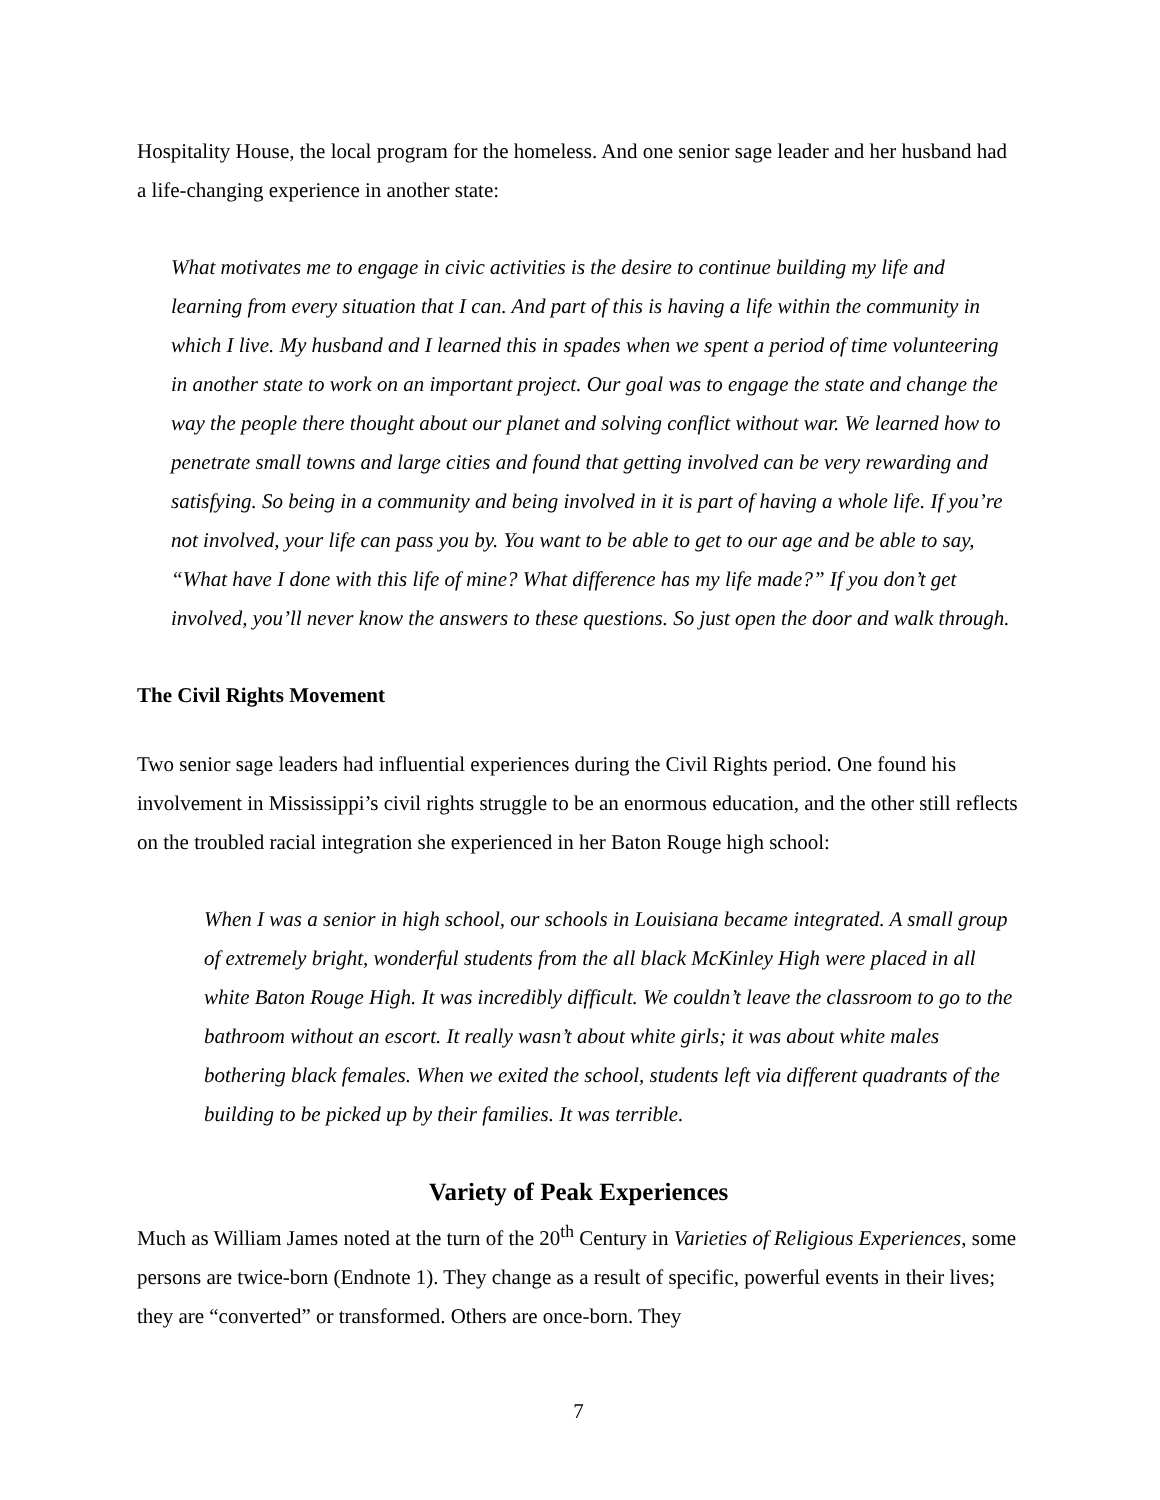Hospitality House, the local program for the homeless. And one senior sage leader and her husband had a life-changing experience in another state:
What motivates me to engage in civic activities is the desire to continue building my life and learning from every situation that I can. And part of this is having a life within the community in which I live. My husband and I learned this in spades when we spent a period of time volunteering in another state to work on an important project. Our goal was to engage the state and change the way the people there thought about our planet and solving conflict without war. We learned how to penetrate small towns and large cities and found that getting involved can be very rewarding and satisfying. So being in a community and being involved in it is part of having a whole life. If you’re not involved, your life can pass you by. You want to be able to get to our age and be able to say, “What have I done with this life of mine? What difference has my life made?” If you don’t get involved, you’ll never know the answers to these questions. So just open the door and walk through.
The Civil Rights Movement
Two senior sage leaders had influential experiences during the Civil Rights period. One found his involvement in Mississippi’s civil rights struggle to be an enormous education, and the other still reflects on the troubled racial integration she experienced in her Baton Rouge high school:
When I was a senior in high school, our schools in Louisiana became integrated. A small group of extremely bright, wonderful students from the all black McKinley High were placed in all white Baton Rouge High. It was incredibly difficult. We couldn’t leave the classroom to go to the bathroom without an escort. It really wasn’t about white girls; it was about white males bothering black females. When we exited the school, students left via different quadrants of the building to be picked up by their families. It was terrible.
Variety of Peak Experiences
Much as William James noted at the turn of the 20<sup>th</sup> Century in Varieties of Religious Experiences, some persons are twice-born (Endnote 1). They change as a result of specific, powerful events in their lives; they are “converted” or transformed. Others are once-born. They
7